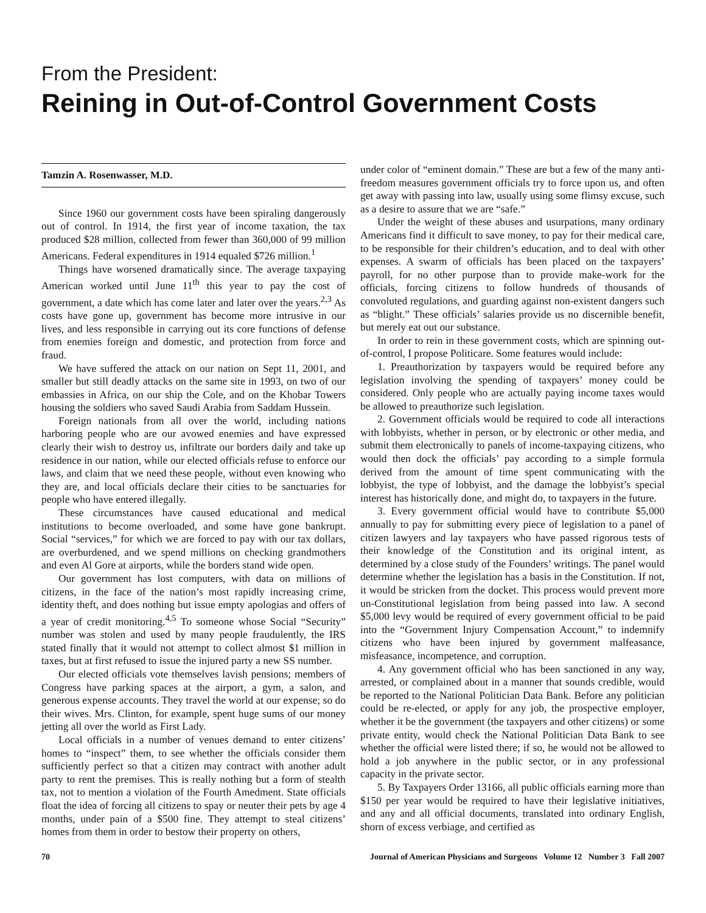From the President:
Reining in Out-of-Control Government Costs
Tamzin A. Rosenwasser, M.D.
Since 1960 our government costs have been spiraling dangerously out of control. In 1914, the first year of income taxation, the tax produced $28 million, collected from fewer than 360,000 of 99 million Americans. Federal expenditures in 1914 equaled $726 million.<sup>1</sup>
Things have worsened dramatically since. The average taxpaying American worked until June 11<sup>th</sup> this year to pay the cost of government, a date which has come later and later over the years.<sup>2,3</sup> As costs have gone up, government has become more intrusive in our lives, and less responsible in carrying out its core functions of defense from enemies foreign and domestic, and protection from force and fraud.
We have suffered the attack on our nation on Sept 11, 2001, and smaller but still deadly attacks on the same site in 1993, on two of our embassies in Africa, on our ship the Cole, and on the Khobar Towers housing the soldiers who saved Saudi Arabia from Saddam Hussein.
Foreign nationals from all over the world, including nations harboring people who are our avowed enemies and have expressed clearly their wish to destroy us, infiltrate our borders daily and take up residence in our nation, while our elected officials refuse to enforce our laws, and claim that we need these people, without even knowing who they are, and local officials declare their cities to be sanctuaries for people who have entered illegally.
These circumstances have caused educational and medical institutions to become overloaded, and some have gone bankrupt. Social “services,” for which we are forced to pay with our tax dollars, are overburdened, and we spend millions on checking grandmothers and even Al Gore at airports, while the borders stand wide open.
Our government has lost computers, with data on millions of citizens, in the face of the nation’s most rapidly increasing crime, identity theft, and does nothing but issue empty apologias and offers of a year of credit monitoring.<sup>4,5</sup> To someone whose Social “Security” number was stolen and used by many people fraudulently, the IRS stated finally that it would not attempt to collect almost $1 million in taxes, but at first refused to issue the injured party a new SS number.
Our elected officials vote themselves lavish pensions; members of Congress have parking spaces at the airport, a gym, a salon, and generous expense accounts. They travel the world at our expense; so do their wives. Mrs. Clinton, for example, spent huge sums of our money jetting all over the world as First Lady.
Local officials in a number of venues demand to enter citizens’ homes to “inspect” them, to see whether the officials consider them sufficiently perfect so that a citizen may contract with another adult party to rent the premises. This is really nothing but a form of stealth tax, not to mention a violation of the Fourth Amedment. State officials float the idea of forcing all citizens to spay or neuter their pets by age 4 months, under pain of a $500 fine. They attempt to steal citizens’ homes from them in order to bestow their property on others,
under color of “eminent domain.” These are but a few of the many anti-freedom measures government officials try to force upon us, and often get away with passing into law, usually using some flimsy excuse, such as a desire to assure that we are “safe.”
Under the weight of these abuses and usurpations, many ordinary Americans find it difficult to save money, to pay for their medical care, to be responsible for their children’s education, and to deal with other expenses. A swarm of officials has been placed on the taxpayers’ payroll, for no other purpose than to provide make-work for the officials, forcing citizens to follow hundreds of thousands of convoluted regulations, and guarding against non-existent dangers such as “blight.” These officials’ salaries provide us no discernible benefit, but merely eat out our substance.
In order to rein in these government costs, which are spinning out-of-control, I propose Politicare. Some features would include:
1. Preauthorization by taxpayers would be required before any legislation involving the spending of taxpayers’ money could be considered. Only people who are actually paying income taxes would be allowed to preauthorize such legislation.
2. Government officials would be required to code all interactions with lobbyists, whether in person, or by electronic or other media, and submit them electronically to panels of income-taxpaying citizens, who would then dock the officials’ pay according to a simple formula derived from the amount of time spent communicating with the lobbyist, the type of lobbyist, and the damage the lobbyist’s special interest has historically done, and might do, to taxpayers in the future.
3. Every government official would have to contribute $5,000 annually to pay for submitting every piece of legislation to a panel of citizen lawyers and lay taxpayers who have passed rigorous tests of their knowledge of the Constitution and its original intent, as determined by a close study of the Founders’ writings. The panel would determine whether the legislation has a basis in the Constitution. If not, it would be stricken from the docket. This process would prevent more un-Constitutional legislation from being passed into law. A second $5,000 levy would be required of every government official to be paid into the “Government Injury Compensation Account,” to indemnify citizens who have been injured by government malfeasance, misfeasance, incompetence, and corruption.
4. Any government official who has been sanctioned in any way, arrested, or complained about in a manner that sounds credible, would be reported to the National Politician Data Bank. Before any politician could be re-elected, or apply for any job, the prospective employer, whether it be the government (the taxpayers and other citizens) or some private entity, would check the National Politician Data Bank to see whether the official were listed there; if so, he would not be allowed to hold a job anywhere in the public sector, or in any professional capacity in the private sector.
5. By Taxpayers Order 13166, all public officials earning more than $150 per year would be required to have their legislative initiatives, and any and all official documents, translated into ordinary English, shorn of excess verbiage, and certified as
70 Journal of American Physicians and Surgeons Volume 12 Number 3 Fall 2007